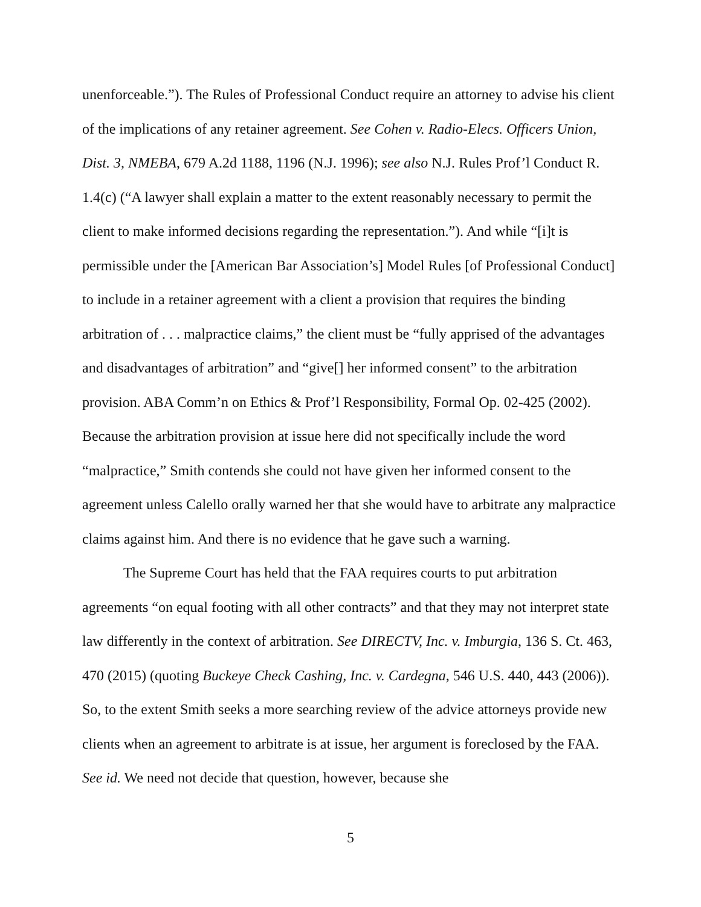unenforceable.”). The Rules of Professional Conduct require an attorney to advise his client of the implications of any retainer agreement. See Cohen v. Radio-Elecs. Officers Union, Dist. 3, NMEBA, 679 A.2d 1188, 1196 (N.J. 1996); see also N.J. Rules Prof’l Conduct R. 1.4(c) (“A lawyer shall explain a matter to the extent reasonably necessary to permit the client to make informed decisions regarding the representation.”). And while “[i]t is permissible under the [American Bar Association’s] Model Rules [of Professional Conduct] to include in a retainer agreement with a client a provision that requires the binding arbitration of . . . malpractice claims,” the client must be “fully apprised of the advantages and disadvantages of arbitration” and “give[] her informed consent” to the arbitration provision. ABA Comm’n on Ethics & Prof’l Responsibility, Formal Op. 02-425 (2002). Because the arbitration provision at issue here did not specifically include the word “malpractice,” Smith contends she could not have given her informed consent to the agreement unless Calello orally warned her that she would have to arbitrate any malpractice claims against him. And there is no evidence that he gave such a warning.
The Supreme Court has held that the FAA requires courts to put arbitration agreements “on equal footing with all other contracts” and that they may not interpret state law differently in the context of arbitration. See DIRECTV, Inc. v. Imburgia, 136 S. Ct. 463, 470 (2015) (quoting Buckeye Check Cashing, Inc. v. Cardegna, 546 U.S. 440, 443 (2006)). So, to the extent Smith seeks a more searching review of the advice attorneys provide new clients when an agreement to arbitrate is at issue, her argument is foreclosed by the FAA. See id. We need not decide that question, however, because she
5